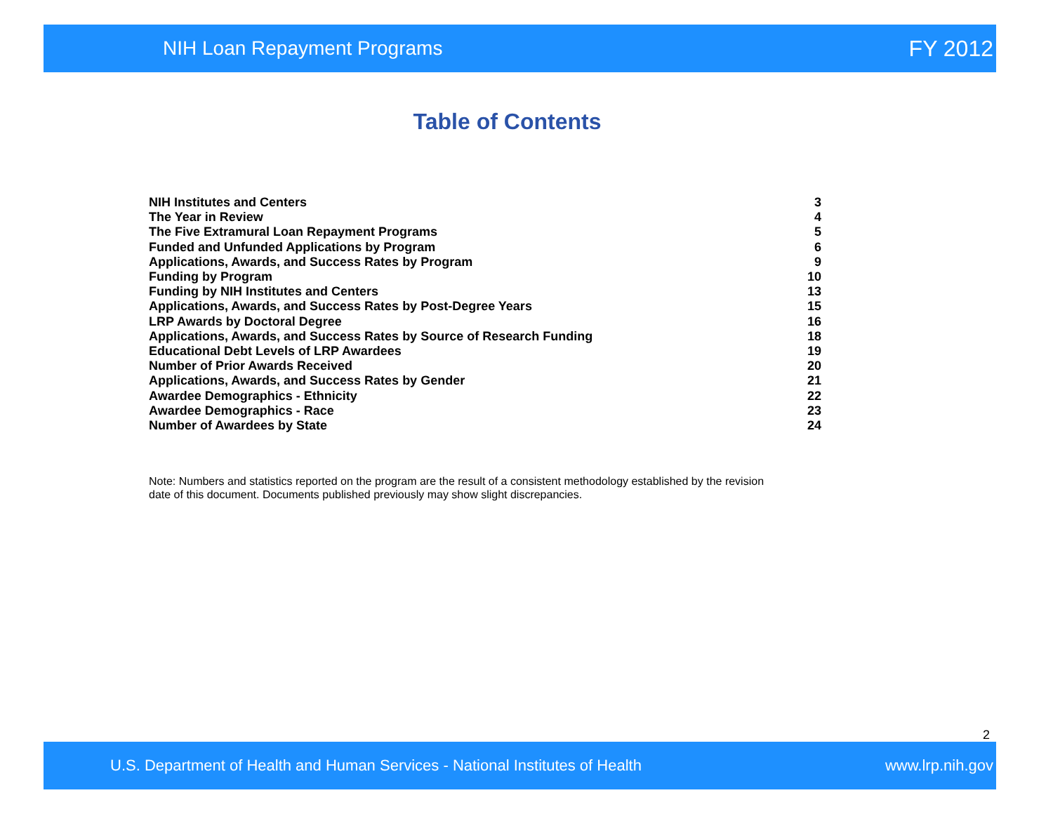NIH Loan Repayment Programs FY 2012
Table of Contents
| NIH Institutes and Centers | 3 |
| The Year in Review | 4 |
| The Five Extramural Loan Repayment Programs | 5 |
| Funded and Unfunded Applications by Program | 6 |
| Applications, Awards, and Success Rates by Program | 9 |
| Funding by Program | 10 |
| Funding by NIH Institutes and Centers | 13 |
| Applications, Awards, and Success Rates by Post-Degree Years | 15 |
| LRP Awards by Doctoral Degree | 16 |
| Applications, Awards, and Success Rates by Source of Research Funding | 18 |
| Educational Debt Levels of LRP Awardees | 19 |
| Number of Prior Awards Received | 20 |
| Applications, Awards, and Success Rates by Gender | 21 |
| Awardee Demographics - Ethnicity | 22 |
| Awardee Demographics - Race | 23 |
| Number of Awardees by State | 24 |
Note: Numbers and statistics reported on the program are the result of a consistent methodology established by the revision date of this document. Documents published previously may show slight discrepancies.
2
U.S. Department of Health and Human Services - National Institutes of Health www.lrp.nih.gov